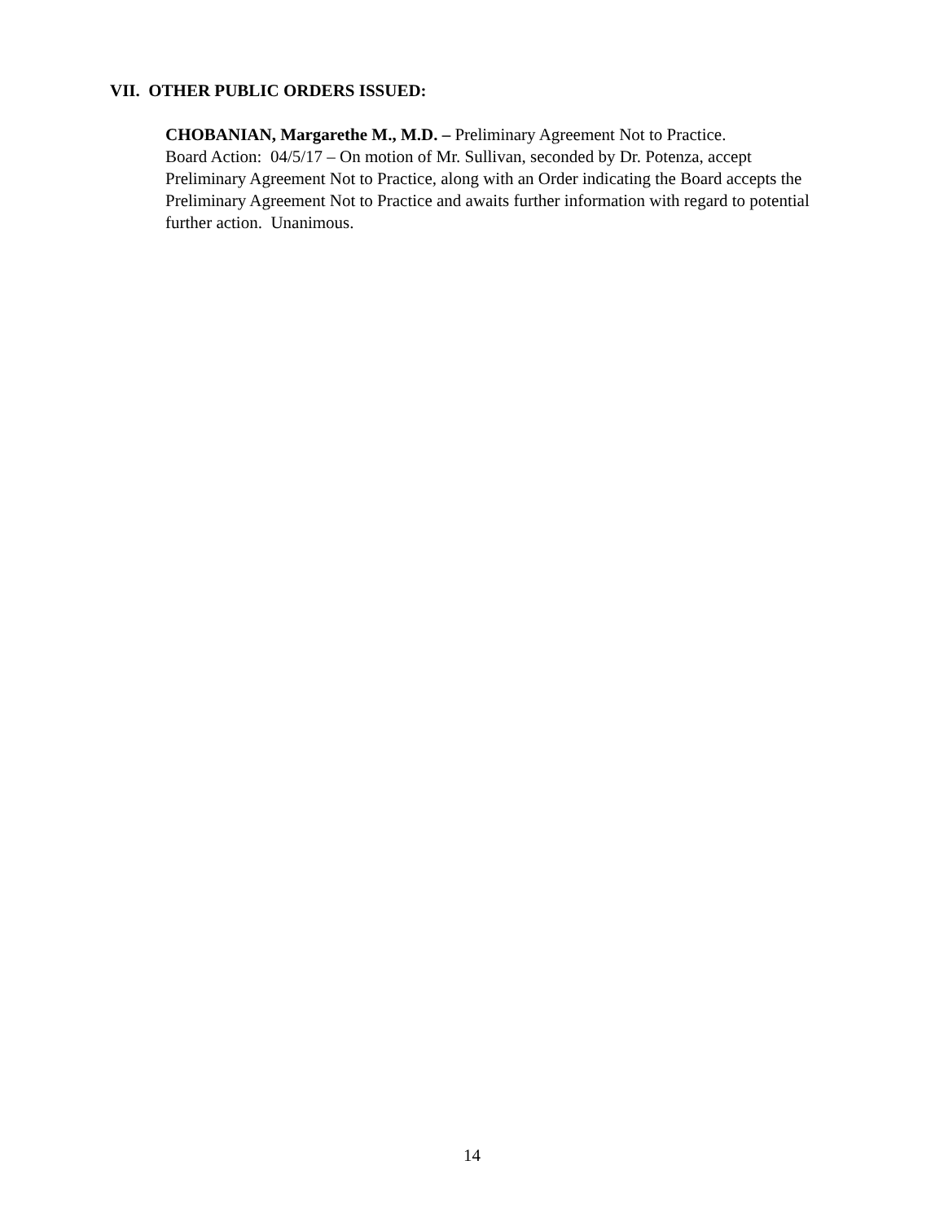VII. OTHER PUBLIC ORDERS ISSUED:
CHOBANIAN, Margarethe M., M.D. – Preliminary Agreement Not to Practice.
Board Action: 04/5/17 – On motion of Mr. Sullivan, seconded by Dr. Potenza, accept Preliminary Agreement Not to Practice, along with an Order indicating the Board accepts the Preliminary Agreement Not to Practice and awaits further information with regard to potential further action. Unanimous.
14